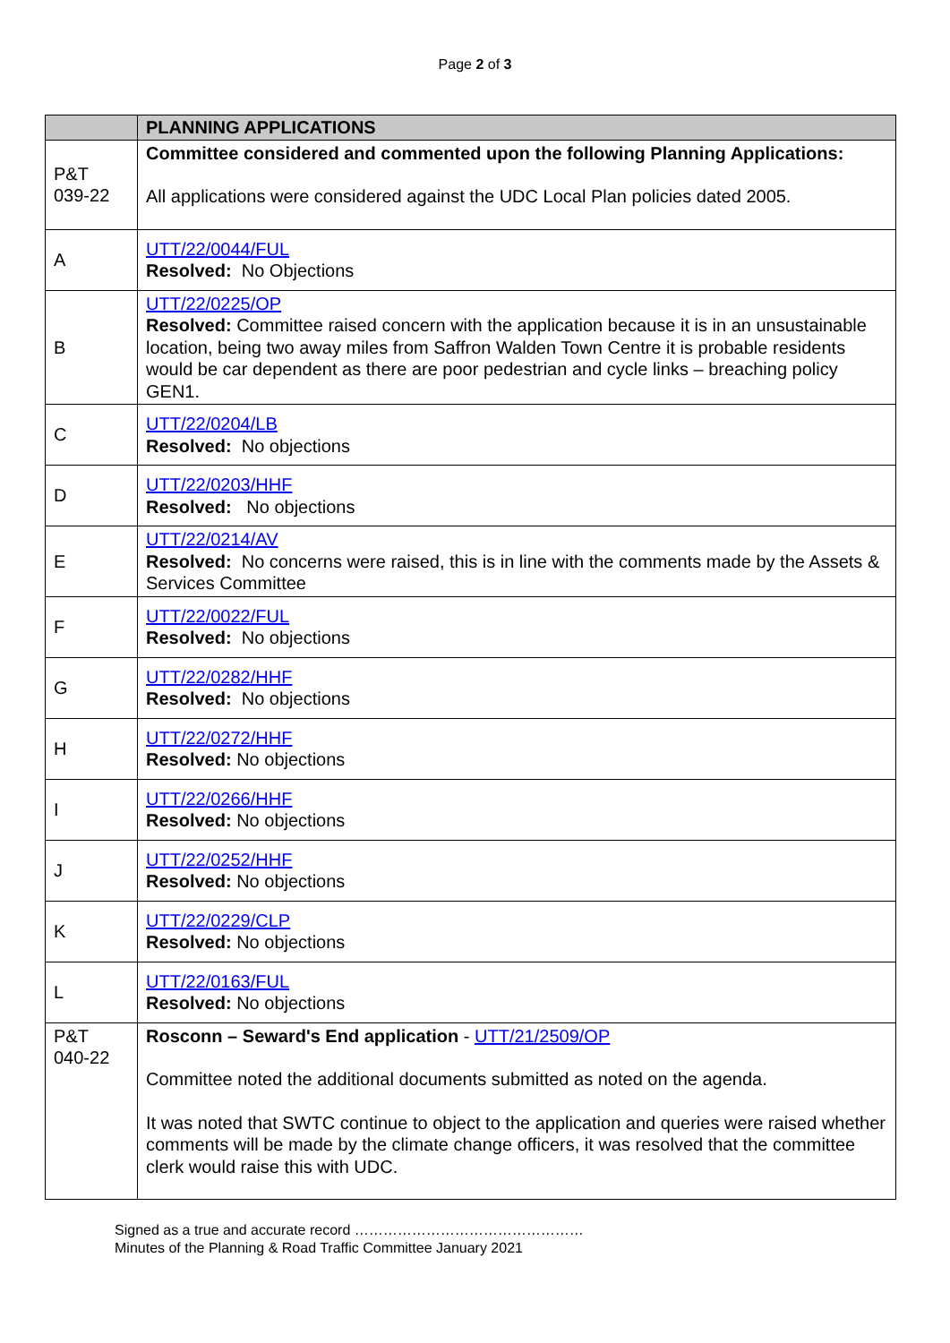Page 2 of 3
| | PLANNING APPLICATIONS |
| --- | --- |
| P&T 039-22 | Committee considered and commented upon the following Planning Applications: All applications were considered against the UDC Local Plan policies dated 2005. |
| A | UTT/22/0044/FUL Resolved: No Objections |
| B | UTT/22/0225/OP Resolved: Committee raised concern with the application because it is in an unsustainable location, being two away miles from Saffron Walden Town Centre it is probable residents would be car dependent as there are poor pedestrian and cycle links – breaching policy GEN1. |
| C | UTT/22/0204/LB Resolved: No objections |
| D | UTT/22/0203/HHF Resolved: No objections |
| E | UTT/22/0214/AV Resolved: No concerns were raised, this is in line with the comments made by the Assets & Services Committee |
| F | UTT/22/0022/FUL Resolved: No objections |
| G | UTT/22/0282/HHF Resolved: No objections |
| H | UTT/22/0272/HHF Resolved: No objections |
| I | UTT/22/0266/HHF Resolved: No objections |
| J | UTT/22/0252/HHF Resolved: No objections |
| K | UTT/22/0229/CLP Resolved: No objections |
| L | UTT/22/0163/FUL Resolved: No objections |
| P&T 040-22 | Rosconn – Seward's End application - UTT/21/2509/OP Committee noted the additional documents submitted as noted on the agenda. It was noted that SWTC continue to object to the application and queries were raised whether comments will be made by the climate change officers, it was resolved that the committee clerk would raise this with UDC. |
Signed as a true and accurate record …………………………………………
Minutes of the Planning & Road Traffic Committee January 2021